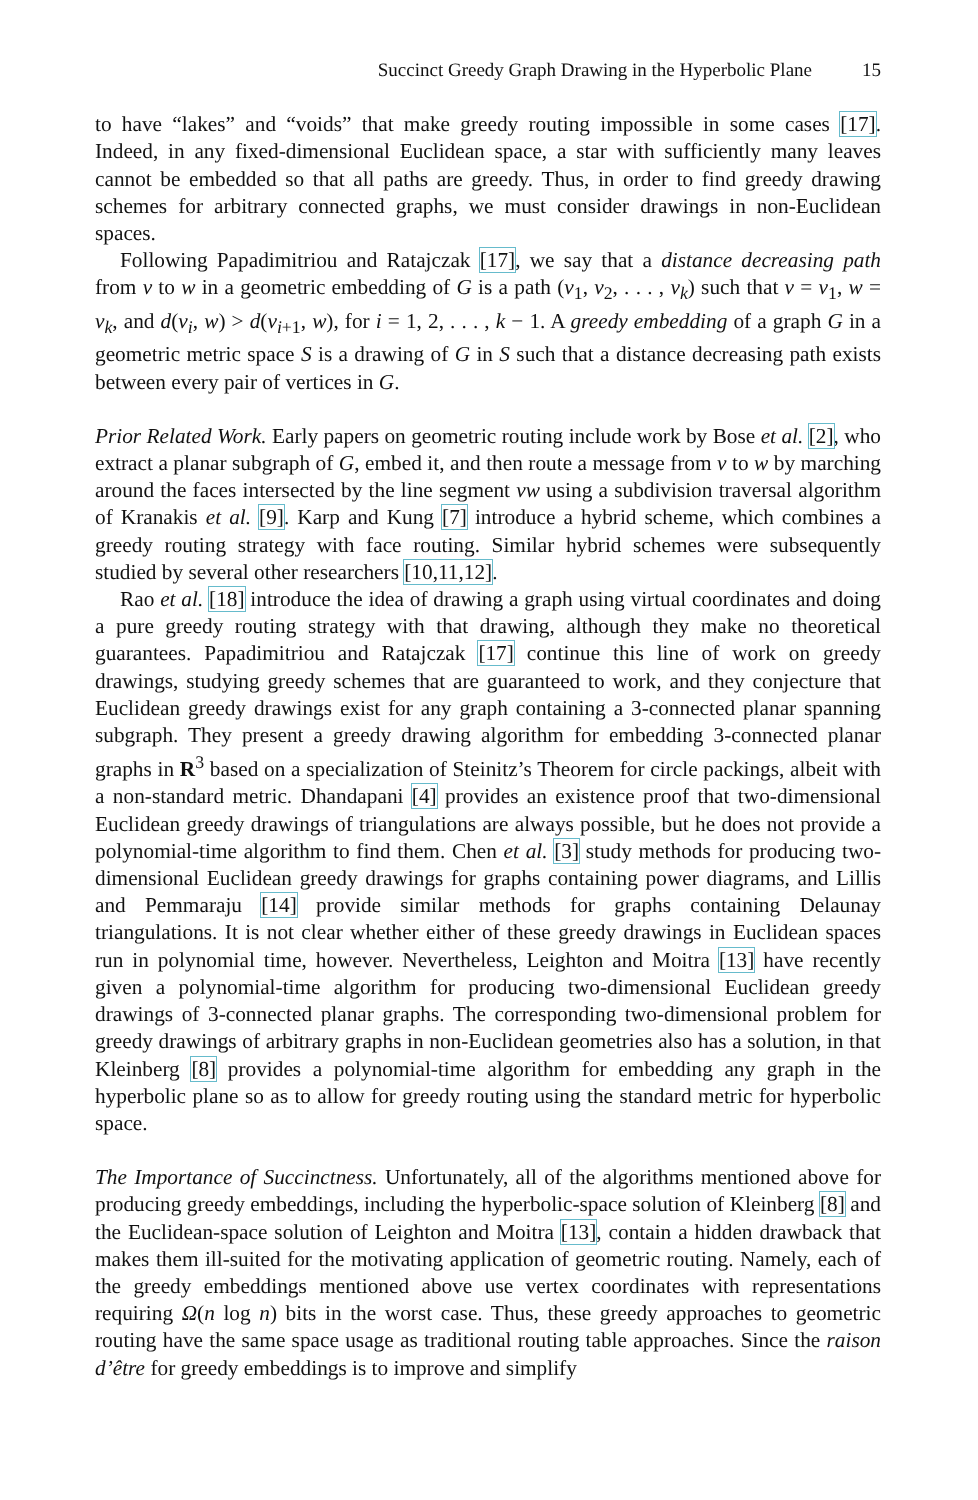Succinct Greedy Graph Drawing in the Hyperbolic Plane 15
to have “lakes” and “voids” that make greedy routing impossible in some cases [17]. Indeed, in any fixed-dimensional Euclidean space, a star with sufficiently many leaves cannot be embedded so that all paths are greedy. Thus, in order to find greedy drawing schemes for arbitrary connected graphs, we must consider drawings in non-Euclidean spaces.
Following Papadimitriou and Ratajczak [17], we say that a distance decreasing path from v to w in a geometric embedding of G is a path (v<sub>1</sub>, v<sub>2</sub>, . . . , v<sub>k</sub>) such that v = v<sub>1</sub>, w = v<sub>k</sub>, and d(v<sub>i</sub>, w) > d(v<sub>i+1</sub>, w), for i = 1, 2, . . . , k − 1. A greedy embedding of a graph G in a geometric metric space S is a drawing of G in S such that a distance decreasing path exists between every pair of vertices in G.
Prior Related Work. Early papers on geometric routing include work by Bose et al. [2], who extract a planar subgraph of G, embed it, and then route a message from v to w by marching around the faces intersected by the line segment vw using a subdivision traversal algorithm of Kranakis et al. [9]. Karp and Kung [7] introduce a hybrid scheme, which combines a greedy routing strategy with face routing. Similar hybrid schemes were subsequently studied by several other researchers [10,11,12].
Rao et al. [18] introduce the idea of drawing a graph using virtual coordinates and doing a pure greedy routing strategy with that drawing, although they make no theoretical guarantees. Papadimitriou and Ratajczak [17] continue this line of work on greedy drawings, studying greedy schemes that are guaranteed to work, and they conjecture that Euclidean greedy drawings exist for any graph containing a 3-connected planar spanning subgraph. They present a greedy drawing algorithm for embedding 3-connected planar graphs in R<sup>3</sup> based on a specialization of Steinitz’s Theorem for circle packings, albeit with a non-standard metric. Dhandapani [4] provides an existence proof that two-dimensional Euclidean greedy drawings of triangulations are always possible, but he does not provide a polynomial-time algorithm to find them. Chen et al. [3] study methods for producing two-dimensional Euclidean greedy drawings for graphs containing power diagrams, and Lillis and Pemmaraju [14] provide similar methods for graphs containing Delaunay triangulations. It is not clear whether either of these greedy drawings in Euclidean spaces run in polynomial time, however. Nevertheless, Leighton and Moitra [13] have recently given a polynomial-time algorithm for producing two-dimensional Euclidean greedy drawings of 3-connected planar graphs. The corresponding two-dimensional problem for greedy drawings of arbitrary graphs in non-Euclidean geometries also has a solution, in that Kleinberg [8] provides a polynomial-time algorithm for embedding any graph in the hyperbolic plane so as to allow for greedy routing using the standard metric for hyperbolic space.
The Importance of Succinctness. Unfortunately, all of the algorithms mentioned above for producing greedy embeddings, including the hyperbolic-space solution of Kleinberg [8] and the Euclidean-space solution of Leighton and Moitra [13], contain a hidden drawback that makes them ill-suited for the motivating application of geometric routing. Namely, each of the greedy embeddings mentioned above use vertex coordinates with representations requiring Ω(n log n) bits in the worst case. Thus, these greedy approaches to geometric routing have the same space usage as traditional routing table approaches. Since the raison d’être for greedy embeddings is to improve and simplify